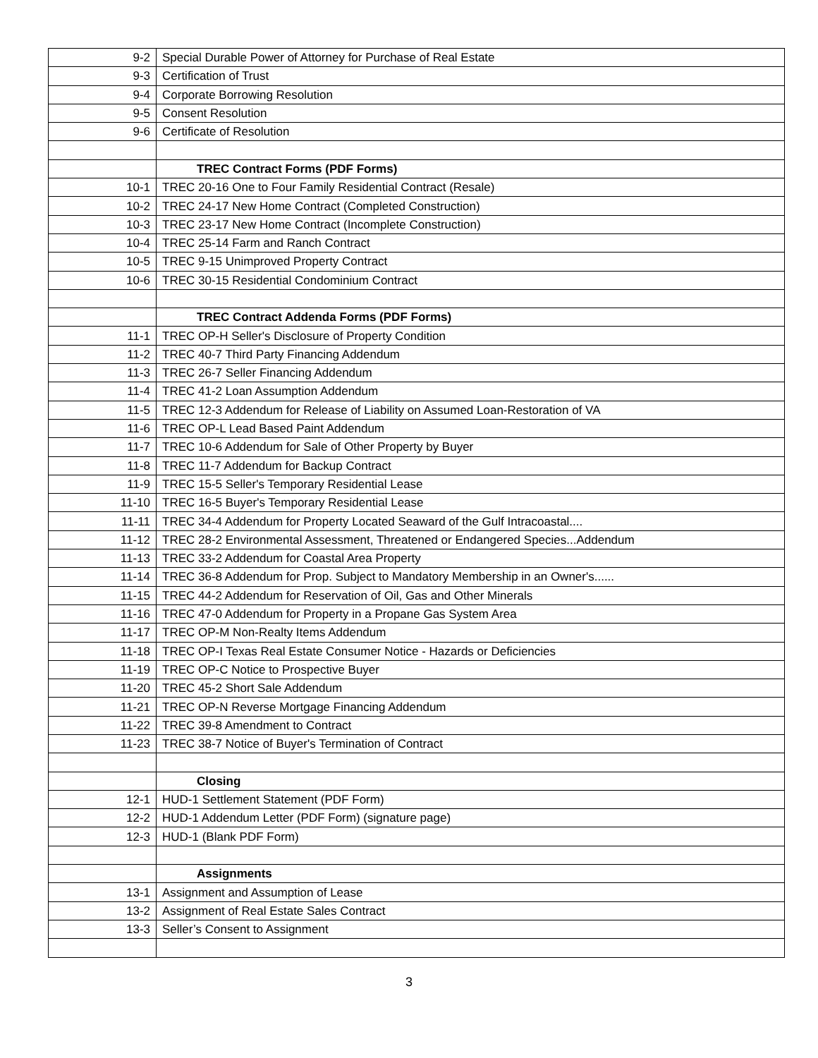| 9-2 | Special Durable Power of Attorney for Purchase of Real Estate |
| 9-3 | Certification of Trust |
| 9-4 | Corporate Borrowing Resolution |
| 9-5 | Consent Resolution |
| 9-6 | Certificate of Resolution |
| | TREC Contract Forms (PDF Forms) |
| 10-1 | TREC 20-16 One to Four Family Residential Contract (Resale) |
| 10-2 | TREC 24-17 New Home Contract (Completed Construction) |
| 10-3 | TREC 23-17 New Home Contract (Incomplete Construction) |
| 10-4 | TREC 25-14 Farm and Ranch Contract |
| 10-5 | TREC 9-15 Unimproved Property Contract |
| 10-6 | TREC 30-15 Residential Condominium Contract |
| | TREC Contract Addenda Forms (PDF Forms) |
| 11-1 | TREC OP-H Seller's Disclosure of Property Condition |
| 11-2 | TREC 40-7 Third Party Financing Addendum |
| 11-3 | TREC 26-7 Seller Financing Addendum |
| 11-4 | TREC 41-2 Loan Assumption Addendum |
| 11-5 | TREC 12-3 Addendum for Release of Liability on Assumed Loan-Restoration of VA |
| 11-6 | TREC OP-L Lead Based Paint Addendum |
| 11-7 | TREC 10-6 Addendum for Sale of Other Property by Buyer |
| 11-8 | TREC 11-7 Addendum for Backup Contract |
| 11-9 | TREC 15-5 Seller's Temporary Residential Lease |
| 11-10 | TREC 16-5 Buyer's Temporary Residential Lease |
| 11-11 | TREC 34-4 Addendum for Property Located Seaward of the Gulf Intracoastal.... |
| 11-12 | TREC 28-2 Environmental Assessment, Threatened or Endangered Species...Addendum |
| 11-13 | TREC 33-2 Addendum for Coastal Area Property |
| 11-14 | TREC 36-8 Addendum for Prop. Subject to Mandatory Membership in an Owner's...... |
| 11-15 | TREC 44-2 Addendum for Reservation of Oil, Gas and Other Minerals |
| 11-16 | TREC 47-0 Addendum for Property in a Propane Gas System Area |
| 11-17 | TREC OP-M Non-Realty Items Addendum |
| 11-18 | TREC OP-I Texas Real Estate Consumer Notice - Hazards or Deficiencies |
| 11-19 | TREC OP-C Notice to Prospective Buyer |
| 11-20 | TREC 45-2 Short Sale Addendum |
| 11-21 | TREC OP-N Reverse Mortgage Financing Addendum |
| 11-22 | TREC 39-8 Amendment to Contract |
| 11-23 | TREC 38-7 Notice of Buyer's Termination of Contract |
| | Closing |
| 12-1 | HUD-1 Settlement Statement (PDF Form) |
| 12-2 | HUD-1 Addendum Letter (PDF Form) (signature page) |
| 12-3 | HUD-1 (Blank PDF Form) |
| | Assignments |
| 13-1 | Assignment and Assumption of Lease |
| 13-2 | Assignment of Real Estate Sales Contract |
| 13-3 | Seller’s Consent to Assignment |
3